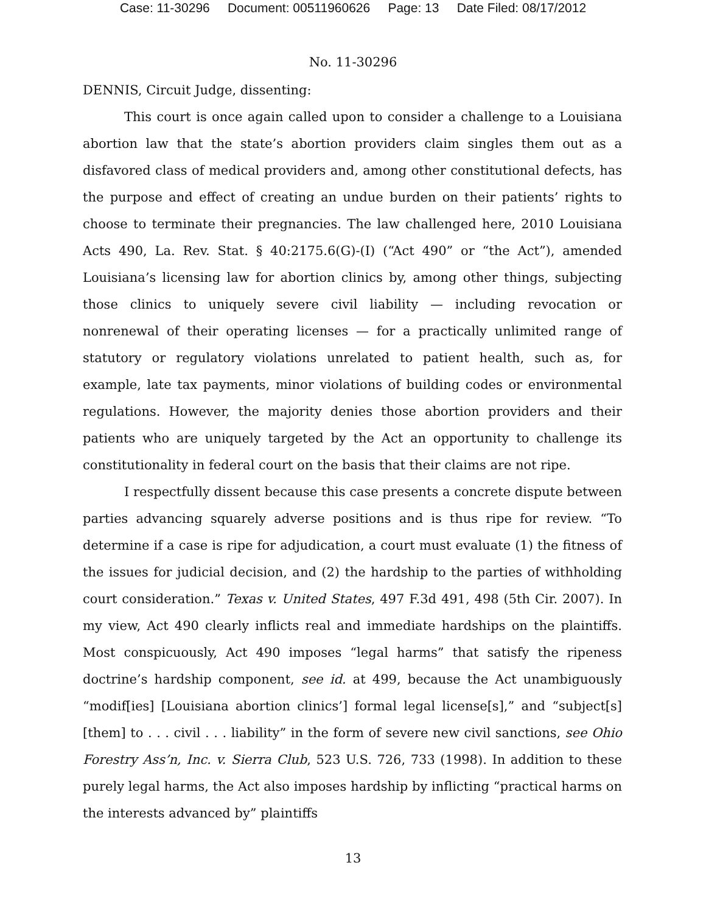Case: 11-30296 Document: 00511960626 Page: 13 Date Filed: 08/17/2012
No. 11-30296
DENNIS, Circuit Judge, dissenting:
This court is once again called upon to consider a challenge to a Louisiana abortion law that the state’s abortion providers claim singles them out as a disfavored class of medical providers and, among other constitutional defects, has the purpose and effect of creating an undue burden on their patients’ rights to choose to terminate their pregnancies. The law challenged here, 2010 Louisiana Acts 490, La. Rev. Stat. § 40:2175.6(G)-(I) (“Act 490” or “the Act”), amended Louisiana’s licensing law for abortion clinics by, among other things, subjecting those clinics to uniquely severe civil liability — including revocation or nonrenewal of their operating licenses — for a practically unlimited range of statutory or regulatory violations unrelated to patient health, such as, for example, late tax payments, minor violations of building codes or environmental regulations. However, the majority denies those abortion providers and their patients who are uniquely targeted by the Act an opportunity to challenge its constitutionality in federal court on the basis that their claims are not ripe.
I respectfully dissent because this case presents a concrete dispute between parties advancing squarely adverse positions and is thus ripe for review. “To determine if a case is ripe for adjudication, a court must evaluate (1) the fitness of the issues for judicial decision, and (2) the hardship to the parties of withholding court consideration.” Texas v. United States, 497 F.3d 491, 498 (5th Cir. 2007). In my view, Act 490 clearly inflicts real and immediate hardships on the plaintiffs. Most conspicuously, Act 490 imposes “legal harms” that satisfy the ripeness doctrine’s hardship component, see id. at 499, because the Act unambiguously “modif[ies] [Louisiana abortion clinics’] formal legal license[s],” and “subject[s] [them] to . . . civil . . . liability” in the form of severe new civil sanctions, see Ohio Forestry Ass’n, Inc. v. Sierra Club, 523 U.S. 726, 733 (1998). In addition to these purely legal harms, the Act also imposes hardship by inflicting “practical harms on the interests advanced by” plaintiffs
13